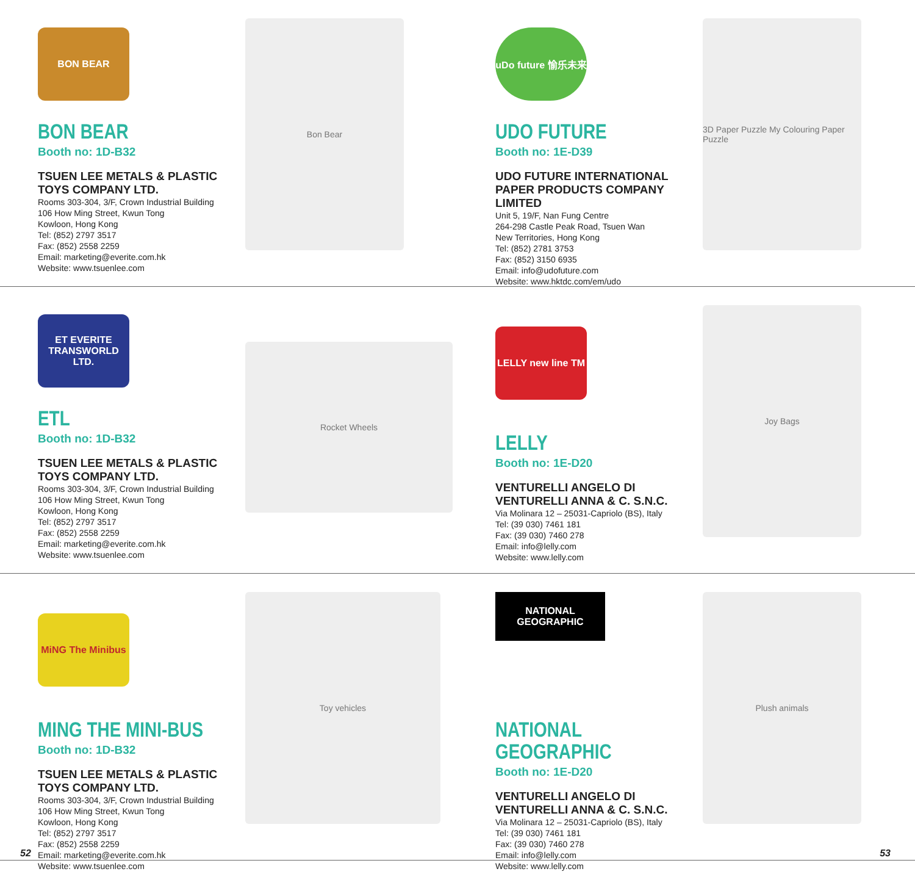BON BEAR
BON BEAR
Booth no: 1D-B32
TSUEN LEE METALS & PLASTIC TOYS COMPANY LTD.
Rooms 303-304, 3/F, Crown Industrial Building
106 How Ming Street, Kwun Tong
Kowloon, Hong Kong
Tel: (852) 2797 3517
Fax: (852) 2558 2259
Email: marketing@everite.com.hk
Website: www.tsuenlee.com
Bon Bear
uDo future 愉乐未来
UDO FUTURE
Booth no: 1E-D39
UDO FUTURE INTERNATIONAL PAPER PRODUCTS COMPANY LIMITED
Unit 5, 19/F, Nan Fung Centre
264-298 Castle Peak Road, Tsuen Wan
New Territories, Hong Kong
Tel: (852) 2781 3753
Fax: (852) 3150 6935
Email: info@udofuture.com
Website: www.hktdc.com/em/udo
3D Paper Puzzle My Colouring Paper Puzzle
ET EVERITE TRANSWORLD LTD.
ETL
Booth no: 1D-B32
TSUEN LEE METALS & PLASTIC TOYS COMPANY LTD.
Rooms 303-304, 3/F, Crown Industrial Building
106 How Ming Street, Kwun Tong
Kowloon, Hong Kong
Tel: (852) 2797 3517
Fax: (852) 2558 2259
Email: marketing@everite.com.hk
Website: www.tsuenlee.com
Rocket Wheels
LELLY new line TM
LELLY
Booth no: 1E-D20
VENTURELLI ANGELO DI VENTURELLI ANNA & C. S.N.C.
Via Molinara 12 – 25031-Capriolo (BS), Italy
Tel: (39 030) 7461 181
Fax: (39 030) 7460 278
Email: info@lelly.com
Website: www.lelly.com
Joy Bags
MiNG The Minibus
MING THE MINI-BUS
Booth no: 1D-B32
TSUEN LEE METALS & PLASTIC TOYS COMPANY LTD.
Rooms 303-304, 3/F, Crown Industrial Building
106 How Ming Street, Kwun Tong
Kowloon, Hong Kong
Tel: (852) 2797 3517
Fax: (852) 2558 2259
Email: marketing@everite.com.hk
Website: www.tsuenlee.com
Toy vehicles
NATIONAL GEOGRAPHIC
NATIONAL GEOGRAPHIC
Booth no: 1E-D20
VENTURELLI ANGELO DI VENTURELLI ANNA & C. S.N.C.
Via Molinara 12 – 25031-Capriolo (BS), Italy
Tel: (39 030) 7461 181
Fax: (39 030) 7460 278
Email: info@lelly.com
Website: www.lelly.com
Plush animals
52 53